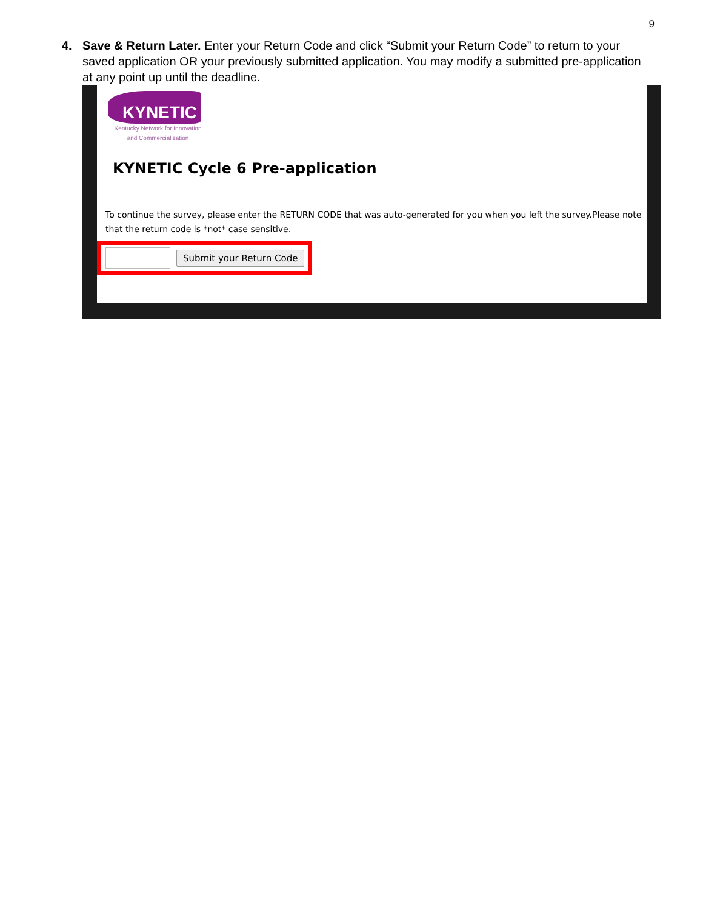9
4. Save & Return Later. Enter your Return Code and click “Submit your Return Code” to return to your saved application OR your previously submitted application. You may modify a submitted pre-application at any point up until the deadline.
KYNETIC
Kentucky Network for Innovation
and Commercialization
KYNETIC Cycle 6 Pre-application
To continue the survey, please enter the RETURN CODE that was auto-generated for you when you left the survey.Please note that the return code is *not* case sensitive.
Submit your Return Code